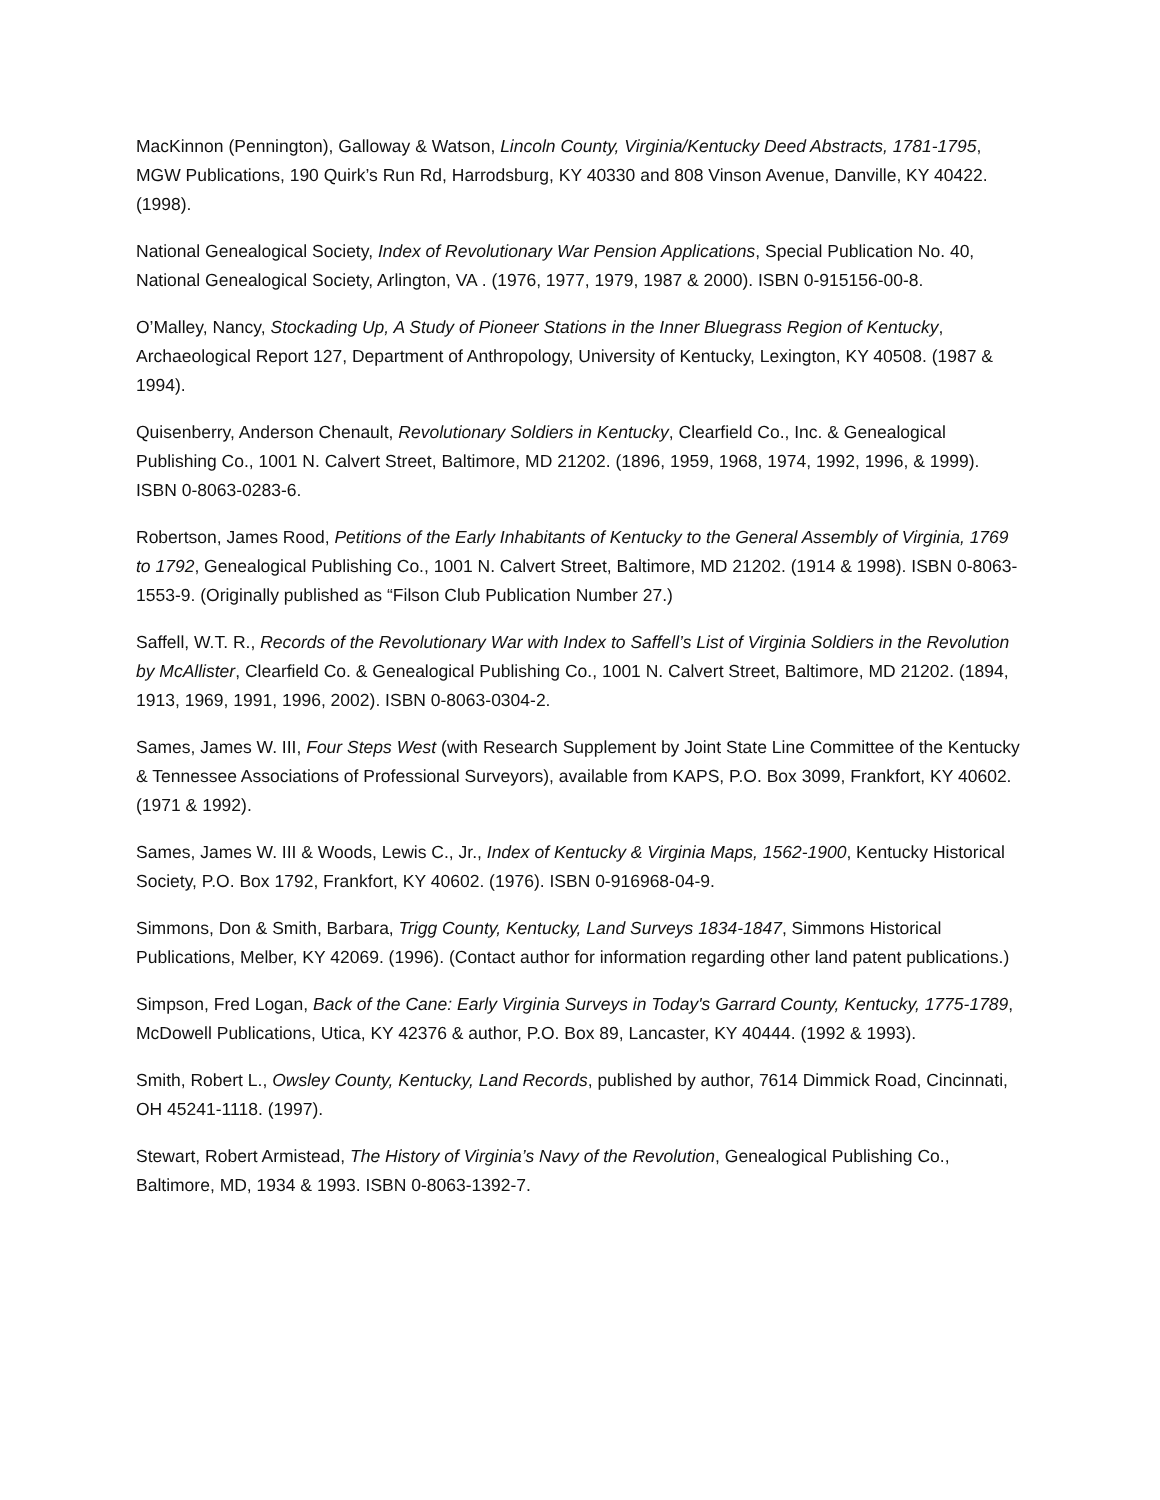MacKinnon (Pennington), Galloway & Watson, Lincoln County, Virginia/Kentucky Deed Abstracts, 1781-1795, MGW Publications, 190 Quirk’s Run Rd, Harrodsburg, KY 40330 and 808 Vinson Avenue, Danville, KY 40422. (1998).
National Genealogical Society, Index of Revolutionary War Pension Applications, Special Publication No. 40, National Genealogical Society, Arlington, VA . (1976, 1977, 1979, 1987 & 2000). ISBN 0-915156-00-8.
O’Malley, Nancy, Stockading Up, A Study of Pioneer Stations in the Inner Bluegrass Region of Kentucky, Archaeological Report 127, Department of Anthropology, University of Kentucky, Lexington, KY 40508. (1987 & 1994).
Quisenberry, Anderson Chenault, Revolutionary Soldiers in Kentucky, Clearfield Co., Inc. & Genealogical Publishing Co., 1001 N. Calvert Street, Baltimore, MD 21202. (1896, 1959, 1968, 1974, 1992, 1996, & 1999). ISBN 0-8063-0283-6.
Robertson, James Rood, Petitions of the Early Inhabitants of Kentucky to the General Assembly of Virginia, 1769 to 1792, Genealogical Publishing Co., 1001 N. Calvert Street, Baltimore, MD 21202. (1914 & 1998). ISBN 0-8063-1553-9. (Originally published as “Filson Club Publication Number 27.)
Saffell, W.T. R., Records of the Revolutionary War with Index to Saffell’s List of Virginia Soldiers in the Revolution by McAllister, Clearfield Co. & Genealogical Publishing Co., 1001 N. Calvert Street, Baltimore, MD 21202. (1894, 1913, 1969, 1991, 1996, 2002). ISBN 0-8063-0304-2.
Sames, James W. III, Four Steps West (with Research Supplement by Joint State Line Committee of the Kentucky & Tennessee Associations of Professional Surveyors), available from KAPS, P.O. Box 3099, Frankfort, KY 40602. (1971 & 1992).
Sames, James W. III & Woods, Lewis C., Jr., Index of Kentucky & Virginia Maps, 1562-1900, Kentucky Historical Society, P.O. Box 1792, Frankfort, KY 40602. (1976). ISBN 0-916968-04-9.
Simmons, Don & Smith, Barbara, Trigg County, Kentucky, Land Surveys 1834-1847, Simmons Historical Publications, Melber, KY 42069. (1996). (Contact author for information regarding other land patent publications.)
Simpson, Fred Logan, Back of the Cane: Early Virginia Surveys in Today's Garrard County, Kentucky, 1775-1789, McDowell Publications, Utica, KY 42376 & author, P.O. Box 89, Lancaster, KY 40444. (1992 & 1993).
Smith, Robert L., Owsley County, Kentucky, Land Records, published by author, 7614 Dimmick Road, Cincinnati, OH 45241-1118. (1997).
Stewart, Robert Armistead, The History of Virginia’s Navy of the Revolution, Genealogical Publishing Co., Baltimore, MD, 1934 & 1993. ISBN 0-8063-1392-7.